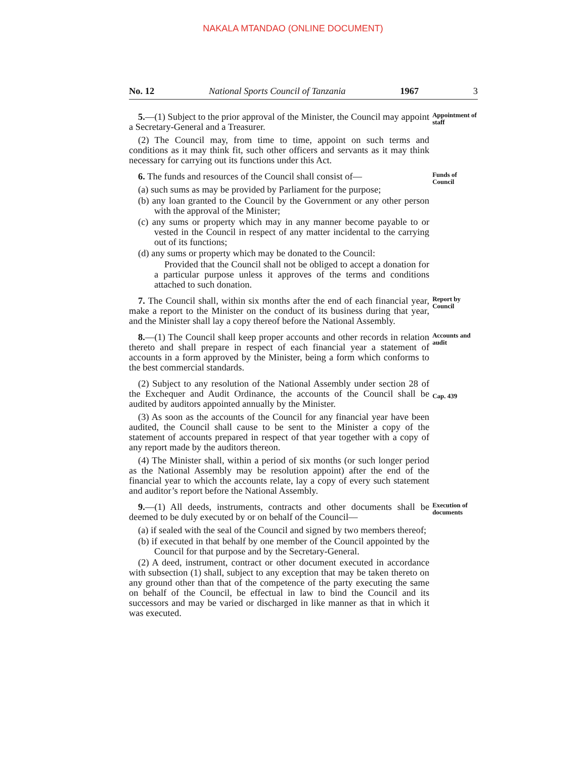NAKALA MTANDAO (ONLINE DOCUMENT)
No. 12 National Sports Council of Tanzania 1967 3
5.—(1) Subject to the prior approval of the Minister, the Council may appoint a Secretary-General and a Treasurer.
(2) The Council may, from time to time, appoint on such terms and conditions as it may think fit, such other officers and servants as it may think necessary for carrying out its functions under this Act.
Appointment of staff
6. The funds and resources of the Council shall consist of—
(a) such sums as may be provided by Parliament for the purpose;
(b) any loan granted to the Council by the Government or any other person with the approval of the Minister;
(c) any sums or property which may in any manner become payable to or vested in the Council in respect of any matter incidental to the carrying out of its functions;
(d) any sums or property which may be donated to the Council:
Provided that the Council shall not be obliged to accept a donation for a particular purpose unless it approves of the terms and conditions attached to such donation.
Funds of Council
7. The Council shall, within six months after the end of each financial year, make a report to the Minister on the conduct of its business during that year, and the Minister shall lay a copy thereof before the National Assembly.
Report by Council
8.—(1) The Council shall keep proper accounts and other records in relation thereto and shall prepare in respect of each financial year a statement of accounts in a form approved by the Minister, being a form which conforms to the best commercial standards.
Accounts and audit
(2) Subject to any resolution of the National Assembly under section 28 of the Exchequer and Audit Ordinance, the accounts of the Council shall be audited by auditors appointed annually by the Minister.
(3) As soon as the accounts of the Council for any financial year have been audited, the Council shall cause to be sent to the Minister a copy of the statement of accounts prepared in respect of that year together with a copy of any report made by the auditors thereon.
(4) The Minister shall, within a period of six months (or such longer period as the National Assembly may be resolution appoint) after the end of the financial year to which the accounts relate, lay a copy of every such statement and auditor’s report before the National Assembly.
Cap. 439
9.—(1) All deeds, instruments, contracts and other documents shall be deemed to be duly executed by or on behalf of the Council—
(a) if sealed with the seal of the Council and signed by two members thereof;
(b) if executed in that behalf by one member of the Council appointed by the Council for that purpose and by the Secretary-General.
(2) A deed, instrument, contract or other document executed in accordance with subsection (1) shall, subject to any exception that may be taken thereto on any ground other than that of the competence of the party executing the same on behalf of the Council, be effectual in law to bind the Council and its successors and may be varied or discharged in like manner as that in which it was executed.
Execution of documents